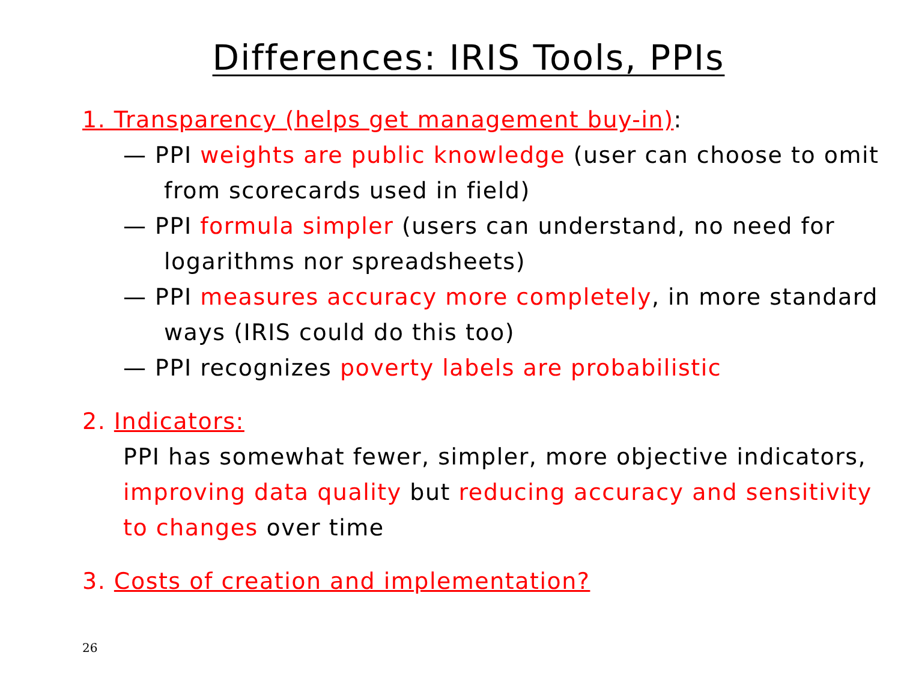Differences: IRIS Tools, PPIs
1. Transparency (helps get management buy-in):
— PPI weights are public knowledge (user can choose to omit from scorecards used in field)
— PPI formula simpler (users can understand, no need for logarithms nor spreadsheets)
— PPI measures accuracy more completely, in more standard ways (IRIS could do this too)
— PPI recognizes poverty labels are probabilistic
2. Indicators:
PPI has somewhat fewer, simpler, more objective indicators, improving data quality but reducing accuracy and sensitivity to changes over time
3. Costs of creation and implementation?
26